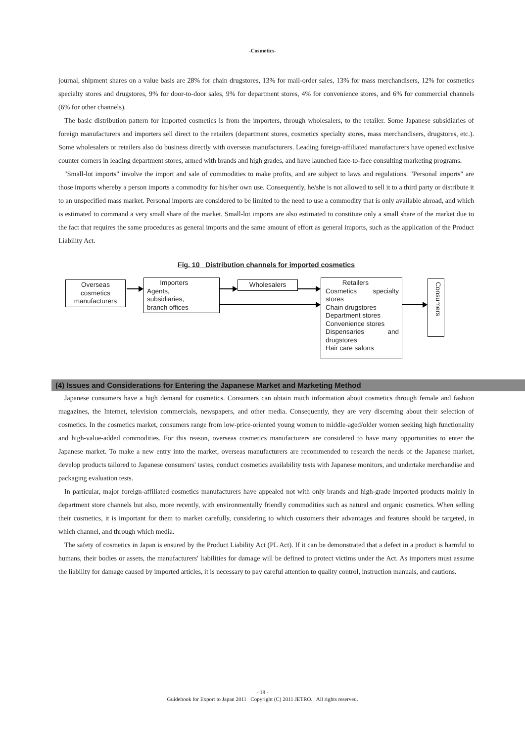-Cosmetics-
journal, shipment shares on a value basis are 28% for chain drugstores, 13% for mail-order sales, 13% for mass merchandisers, 12% for cosmetics specialty stores and drugstores, 9% for door-to-door sales, 9% for department stores, 4% for convenience stores, and 6% for commercial channels (6% for other channels).
The basic distribution pattern for imported cosmetics is from the importers, through wholesalers, to the retailer. Some Japanese subsidiaries of foreign manufacturers and importers sell direct to the retailers (department stores, cosmetics specialty stores, mass merchandisers, drugstores, etc.). Some wholesalers or retailers also do business directly with overseas manufacturers. Leading foreign-affiliated manufacturers have opened exclusive counter corners in leading department stores, armed with brands and high grades, and have launched face-to-face consulting marketing programs.
"Small-lot imports" involve the import and sale of commodities to make profits, and are subject to laws and regulations. "Personal imports" are those imports whereby a person imports a commodity for his/her own use. Consequently, he/she is not allowed to sell it to a third party or distribute it to an unspecified mass market. Personal imports are considered to be limited to the need to use a commodity that is only available abroad, and which is estimated to command a very small share of the market. Small-lot imports are also estimated to constitute only a small share of the market due to the fact that requires the same procedures as general imports and the same amount of effort as general imports, such as the application of the Product Liability Act.
Fig. 10 Distribution channels for imported cosmetics
Overseas
cosmetics
manufacturers
Importers
Agents,
subsidiaries,
branch offices
Wholesalers
Retailers
Cosmetics specialty stores
Chain drugstores
Department stores
Convenience stores
Dispensaries and drugstores
Hair care salons
Consumers
(4) Issues and Considerations for Entering the Japanese Market and Marketing Method
Japanese consumers have a high demand for cosmetics. Consumers can obtain much information about cosmetics through female and fashion magazines, the Internet, television commercials, newspapers, and other media. Consequently, they are very discerning about their selection of cosmetics. In the cosmetics market, consumers range from low-price-oriented young women to middle-aged/older women seeking high functionality and high-value-added commodities. For this reason, overseas cosmetics manufacturers are considered to have many opportunities to enter the Japanese market. To make a new entry into the market, overseas manufacturers are recommended to research the needs of the Japanese market, develop products tailored to Japanese consumers' tastes, conduct cosmetics availability tests with Japanese monitors, and undertake merchandise and packaging evaluation tests.
In particular, major foreign-affiliated cosmetics manufacturers have appealed not with only brands and high-grade imported products mainly in department store channels but also, more recently, with environmentally friendly commodities such as natural and organic cosmetics. When selling their cosmetics, it is important for them to market carefully, considering to which customers their advantages and features should be targeted, in which channel, and through which media.
The safety of cosmetics in Japan is ensured by the Product Liability Act (PL Act). If it can be demonstrated that a defect in a product is harmful to humans, their bodies or assets, the manufacturers' liabilities for damage will be defined to protect victims under the Act. As importers must assume the liability for damage caused by imported articles, it is necessary to pay careful attention to quality control, instruction manuals, and cautions.
- 18 -
Guidebook for Export to Japan 2011 Copyright (C) 2011 JETRO. All rights reserved.